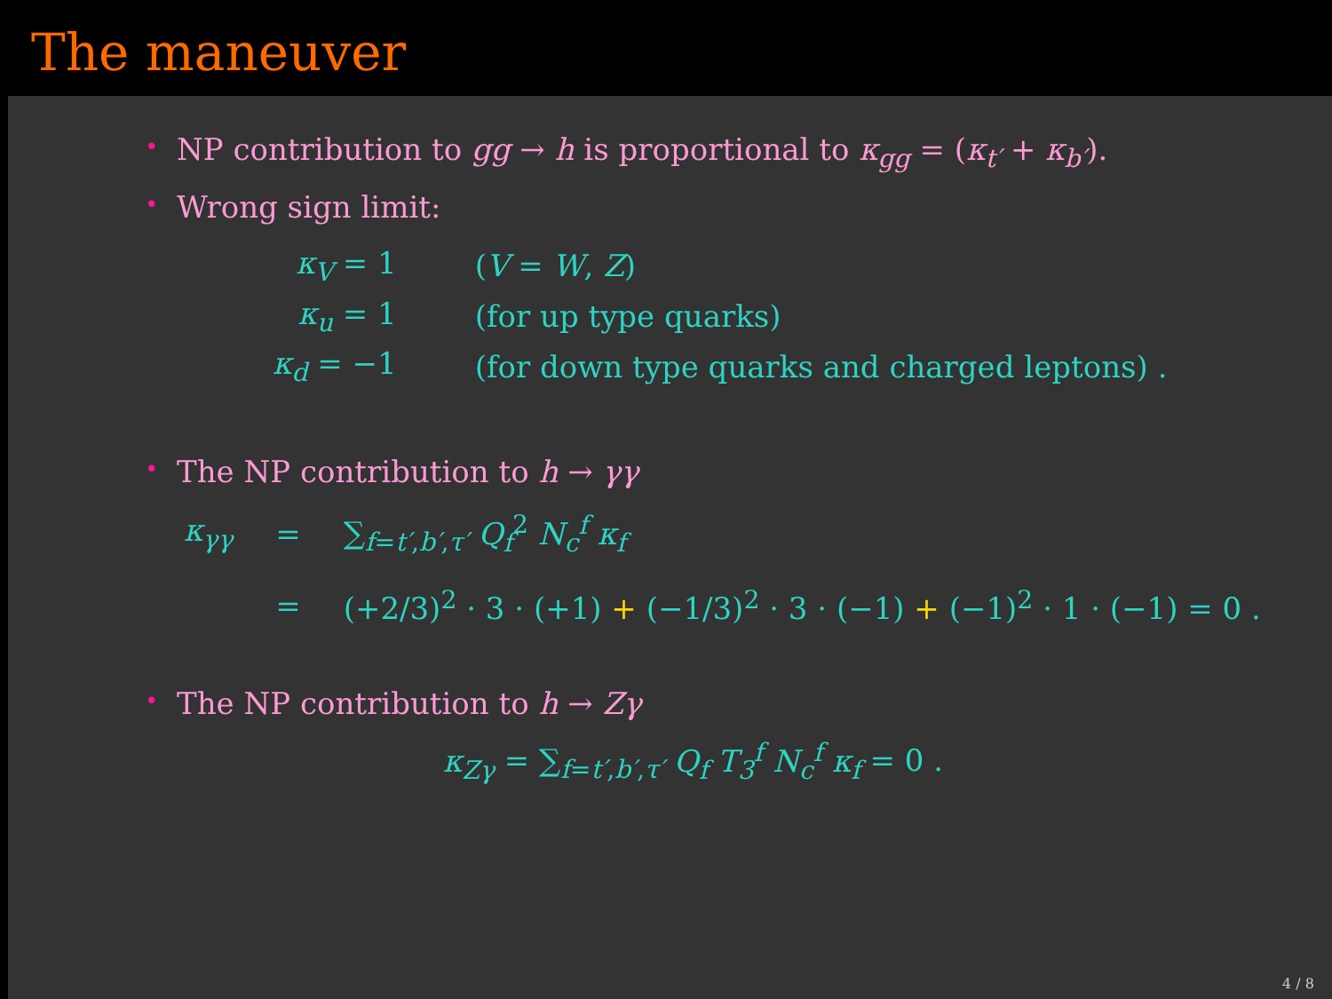The maneuver
• NP contribution to gg → h is proportional to κ<sub>gg</sub> = (κ<sub>t′</sub> + κ<sub>b′</sub>).
• Wrong sign limit:
| κ<sub>V</sub> = 1 | ( V = W , Z ) |
| κ<sub>u</sub> = 1 | (for up type quarks) |
| κ<sub>d</sub> = −1 | (for down type quarks and charged leptons) . |
• The NP contribution to h → γγ
| κ<sub>γγ</sub> | = | ∑<sub>f=t′,b′,τ′</sub> Q<sub>f</sub><sup>2</sup> N<sub>c</sub><sup>f</sup> κ<sub>f</sub> |
| | = | (+2/3)<sup>2</sup> · 3 · (+1) + (−1/3)<sup>2</sup> · 3 · (−1) + (−1)<sup>2</sup> · 1 · (−1) = 0 . |
• The NP contribution to h → Zγ
κ<sub>Zγ</sub> = ∑<sub>f=t′,b′,τ′</sub> Q<sub>f</sub> T<sub>3</sub><sup>f</sup> N<sub>c</sub><sup>f</sup> κ<sub>f</sub> = 0 .
4 / 8